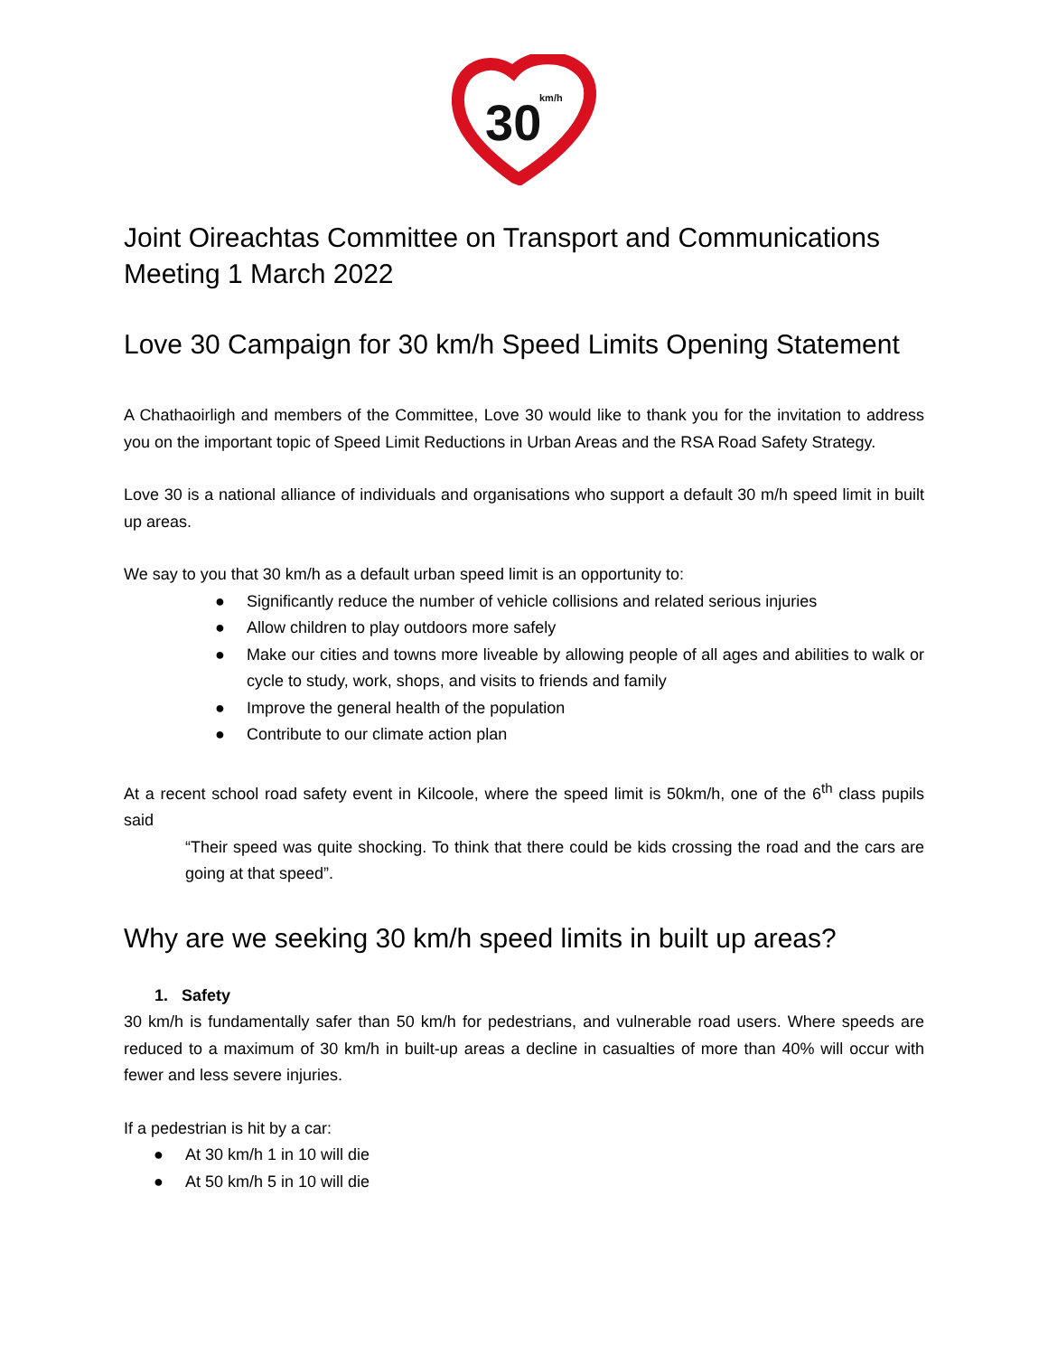30
km/h
Joint Oireachtas Committee on Transport and Communications
Meeting 1 March 2022
Love 30 Campaign for 30 km/h Speed Limits Opening Statement
A Chathaoirligh and members of the Committee, Love 30 would like to thank you for the invitation to address you on the important topic of Speed Limit Reductions in Urban Areas and the RSA Road Safety Strategy.
Love 30 is a national alliance of individuals and organisations who support a default 30 m/h speed limit in built up areas.
We say to you that 30 km/h as a default urban speed limit is an opportunity to:
● Significantly reduce the number of vehicle collisions and related serious injuries
● Allow children to play outdoors more safely
● Make our cities and towns more liveable by allowing people of all ages and abilities to walk or cycle to study, work, shops, and visits to friends and family
● Improve the general health of the population
● Contribute to our climate action plan
At a recent school road safety event in Kilcoole, where the speed limit is 50km/h, one of the 6<sup>th</sup> class pupils said
“Their speed was quite shocking. To think that there could be kids crossing the road and the cars are going at that speed”.
Why are we seeking 30 km/h speed limits in built up areas?
1. Safety
30 km/h is fundamentally safer than 50 km/h for pedestrians, and vulnerable road users. Where speeds are reduced to a maximum of 30 km/h in built-up areas a decline in casualties of more than 40% will occur with fewer and less severe injuries.
If a pedestrian is hit by a car:
● At 30 km/h 1 in 10 will die
● At 50 km/h 5 in 10 will die